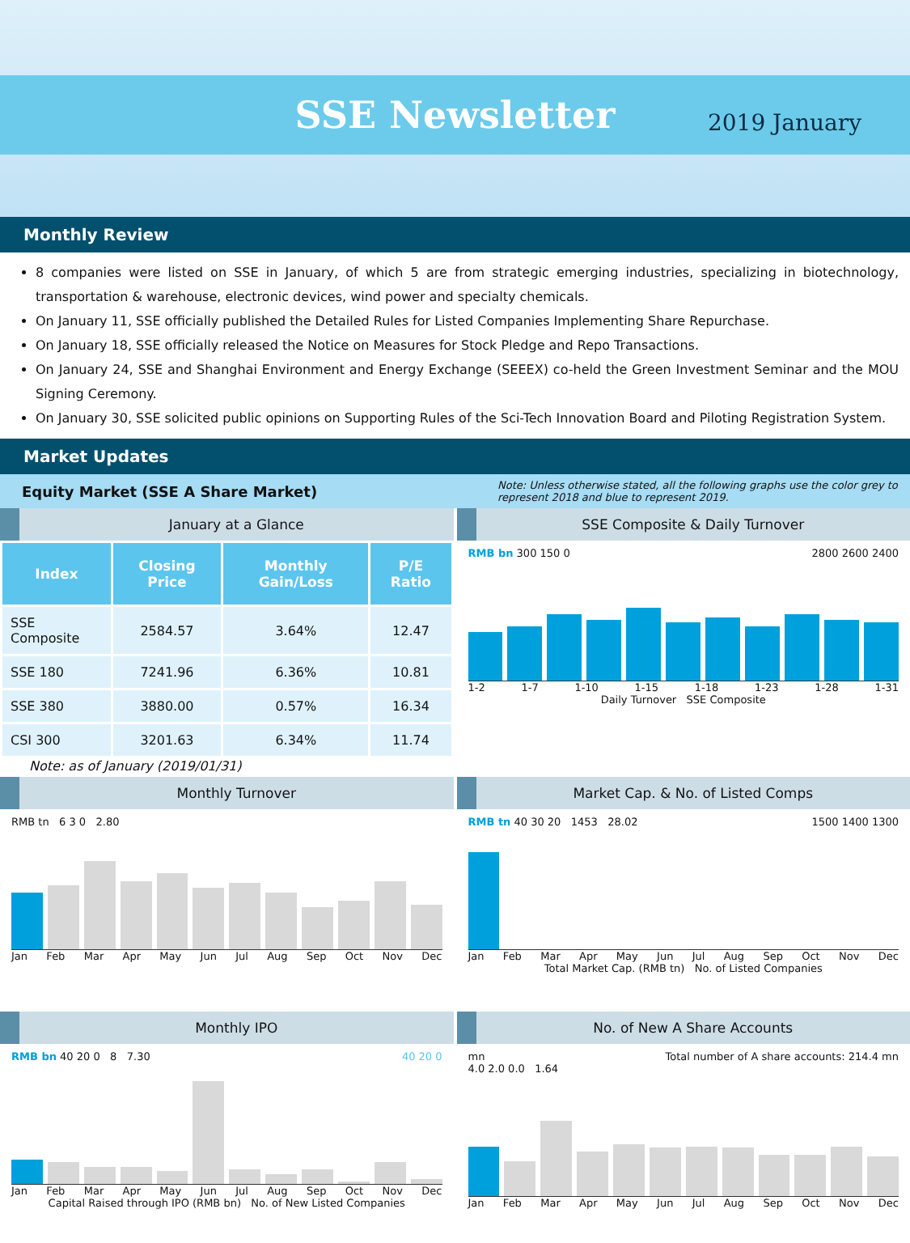SSE Newsletter
2019 January
Monthly Review
8 companies were listed on SSE in January, of which 5 are from strategic emerging industries, specializing in biotechnology, transportation & warehouse, electronic devices, wind power and specialty chemicals.
On January 11, SSE officially published the Detailed Rules for Listed Companies Implementing Share Repurchase.
On January 18, SSE officially released the Notice on Measures for Stock Pledge and Repo Transactions.
On January 24, SSE and Shanghai Environment and Energy Exchange (SEEEX) co-held the Green Investment Seminar and the MOU Signing Ceremony.
On January 30, SSE solicited public opinions on Supporting Rules of the Sci-Tech Innovation Board and Piloting Registration System.
Market Updates
Equity Market (SSE A Share Market) Note: Unless otherwise stated, all the following graphs use the color grey to represent 2018 and blue to represent 2019.
January at a Glance
| Index | Closing Price | Monthly Gain/Loss | P/E Ratio |
| --- | --- | --- | --- |
| SSE Composite | 2584.57 | 3.64% | 12.47 |
| SSE 180 | 7241.96 | 6.36% | 10.81 |
| SSE 380 | 3880.00 | 0.57% | 16.34 |
| CSI 300 | 3201.63 | 6.34% | 11.74 |
Note: as of January (2019/01/31)
SSE Composite & Daily Turnover
RMB bn 300 150 0 2800 2600 2400
1-2 1-7 1-10 1-15 1-18 1-23 1-28 1-31
Daily Turnover SSE Composite
Monthly Turnover
RMB tn 6 3 0 2.80
Jan Feb Mar Apr May Jun Jul Aug Sep Oct Nov Dec
Market Cap. & No. of Listed Comps
RMB tn 40 30 20 1500 1400 1300 1453 28.02
Jan Feb Mar Apr May Jun Jul Aug Sep Oct Nov Dec
Total Market Cap. (RMB tn) No. of Listed Companies
Monthly IPO
RMB bn 40 20 0 40 20 0 8 7.30
Jan Feb Mar Apr May Jun Jul Aug Sep Oct Nov Dec
Capital Raised through IPO (RMB bn) No. of New Listed Companies
No. of New A Share Accounts
mn Total number of A share accounts: 214.4 mn
4.0 2.0 0.0 1.64
Jan Feb Mar Apr May Jun Jul Aug Sep Oct Nov Dec